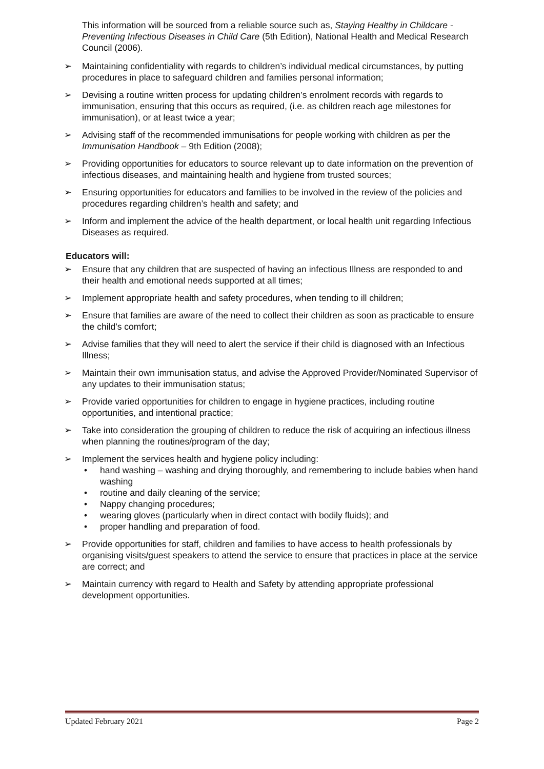This information will be sourced from a reliable source such as, Staying Healthy in Childcare - Preventing Infectious Diseases in Child Care (5th Edition), National Health and Medical Research Council (2006).
➢ Maintaining confidentiality with regards to children’s individual medical circumstances, by putting procedures in place to safeguard children and families personal information;
➢ Devising a routine written process for updating children’s enrolment records with regards to immunisation, ensuring that this occurs as required, (i.e. as children reach age milestones for immunisation), or at least twice a year;
➢ Advising staff of the recommended immunisations for people working with children as per the Immunisation Handbook – 9th Edition (2008);
➢ Providing opportunities for educators to source relevant up to date information on the prevention of infectious diseases, and maintaining health and hygiene from trusted sources;
➢ Ensuring opportunities for educators and families to be involved in the review of the policies and procedures regarding children’s health and safety; and
➢ Inform and implement the advice of the health department, or local health unit regarding Infectious Diseases as required.
Educators will:
➢ Ensure that any children that are suspected of having an infectious Illness are responded to and their health and emotional needs supported at all times;
➢ Implement appropriate health and safety procedures, when tending to ill children;
➢ Ensure that families are aware of the need to collect their children as soon as practicable to ensure the child’s comfort;
➢ Advise families that they will need to alert the service if their child is diagnosed with an Infectious Illness;
➢ Maintain their own immunisation status, and advise the Approved Provider/Nominated Supervisor of any updates to their immunisation status;
➢ Provide varied opportunities for children to engage in hygiene practices, including routine opportunities, and intentional practice;
➢ Take into consideration the grouping of children to reduce the risk of acquiring an infectious illness when planning the routines/program of the day;
➢ Implement the services health and hygiene policy including:
• hand washing – washing and drying thoroughly, and remembering to include babies when hand washing
• routine and daily cleaning of the service;
• Nappy changing procedures;
• wearing gloves (particularly when in direct contact with bodily fluids); and
• proper handling and preparation of food.
➢ Provide opportunities for staff, children and families to have access to health professionals by organising visits/guest speakers to attend the service to ensure that practices in place at the service are correct; and
➢ Maintain currency with regard to Health and Safety by attending appropriate professional development opportunities.
Updated February 2021 Page 2